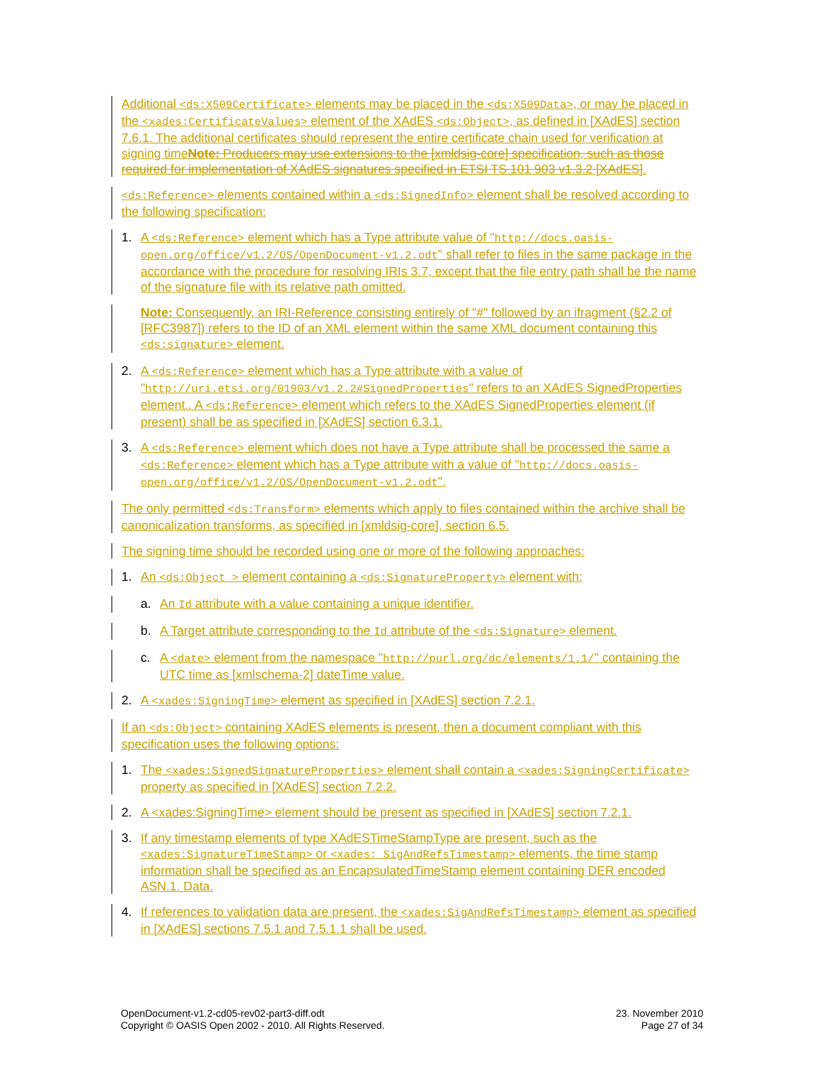Additional <ds:X509Certificate> elements may be placed in the <ds:X509Data>, or may be placed in the <xades:CertificateValues> element of the XAdES <ds:Object>, as defined in [XAdES] section 7.6.1. The additional certificates should represent the entire certificate chain used for verification at signing timeNote: Producers may use extensions to the [xmldsig-core] specification, such as those required for implementation of XAdES signatures specified in ETSI TS 101 903 v1.3.2 [XAdES].
<ds:Reference> elements contained within a <ds:SignedInfo> element shall be resolved according to the following specification:
1. A <ds:Reference> element which has a Type attribute value of "http://docs.oasis-open.org/office/v1.2/OS/OpenDocument-v1.2.odt" shall refer to files in the same package in the accordance with the procedure for resolving IRIs 3.7, except that the file entry path shall be the name of the signature file with its relative path omitted.
Note: Consequently, an IRI-Reference consisting entirely of "#" followed by an ifragment (§2.2 of [RFC3987]) refers to the ID of an XML element within the same XML document containing this <ds:signature> element.
2. A <ds:Reference> element which has a Type attribute with a value of "http://uri.etsi.org/01903/v1.2.2#SignedProperties" refers to an XAdES SignedProperties element.. A <ds:Reference> element which refers to the XAdES SignedProperties element (if present) shall be as specified in [XAdES] section 6.3.1.
3. A <ds:Reference> element which does not have a Type attribute shall be processed the same a <ds:Reference> element which has a Type attribute with a value of "http://docs.oasis-open.org/office/v1.2/OS/OpenDocument-v1.2.odt".
The only permitted <ds:Transform> elements which apply to files contained within the archive shall be canonicalization transforms, as specified in [xmldsig-core], section 6.5.
The signing time should be recorded using one or more of the following approaches:
1. An <ds:Object > element containing a <ds:SignatureProperty> element with:
a. An Id attribute with a value containing a unique identifier.
b. A Target attribute corresponding to the Id attribute of the <ds:Signature> element.
c. A <date> element from the namespace "http://purl.org/dc/elements/1.1/" containing the UTC time as [xmlschema-2] dateTime value.
2. A <xades:SigningTime> element as specified in [XAdES] section 7.2.1.
If an <ds:Object> containing XAdES elements is present, then a document compliant with this specification uses the following options:
1. The <xades:SignedSignatureProperties> element shall contain a <xades:SigningCertificate> property as specified in [XAdES] section 7.2.2.
2. A <xades:SigningTime> element should be present as specified in [XAdES] section 7.2.1.
3. If any timestamp elements of type XAdESTimeStampType are present, such as the <xades:SignatureTimeStamp> or <xades: SigAndRefsTimestamp> elements, the time stamp information shall be specified as an EncapsulatedTimeStamp element containing DER encoded ASN.1. Data.
4. If references to validation data are present, the <xades:SigAndRefsTimestamp> element as specified in [XAdES] sections 7.5.1 and 7.5.1.1 shall be used.
OpenDocument-v1.2-cd05-rev02-part3-diff.odt
Copyright © OASIS Open 2002 - 2010. All Rights Reserved.
23. November 2010
Page 27 of 34